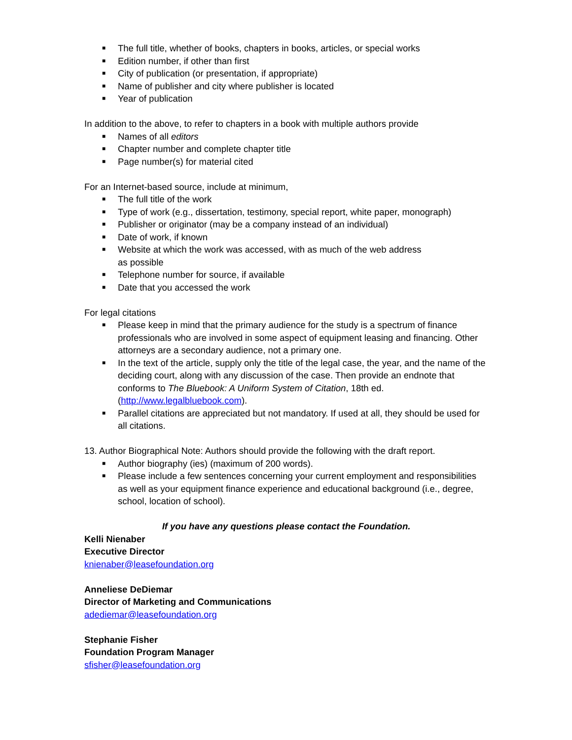■ The full title, whether of books, chapters in books, articles, or special works
■ Edition number, if other than first
■ City of publication (or presentation, if appropriate)
■ Name of publisher and city where publisher is located
■ Year of publication
In addition to the above, to refer to chapters in a book with multiple authors provide
■ Names of all editors
■ Chapter number and complete chapter title
■ Page number(s) for material cited
For an Internet-based source, include at minimum,
■ The full title of the work
■ Type of work (e.g., dissertation, testimony, special report, white paper, monograph)
■ Publisher or originator (may be a company instead of an individual)
■ Date of work, if known
■ Website at which the work was accessed, with as much of the web address
as possible
■ Telephone number for source, if available
■ Date that you accessed the work
For legal citations
■ Please keep in mind that the primary audience for the study is a spectrum of finance professionals who are involved in some aspect of equipment leasing and financing. Other attorneys are a secondary audience, not a primary one.
■ In the text of the article, supply only the title of the legal case, the year, and the name of the deciding court, along with any discussion of the case. Then provide an endnote that conforms to The Bluebook: A Uniform System of Citation, 18th ed. (http://www.legalbluebook.com).
■ Parallel citations are appreciated but not mandatory. If used at all, they should be used for all citations.
13. Author Biographical Note: Authors should provide the following with the draft report.
■ Author biography (ies) (maximum of 200 words).
■ Please include a few sentences concerning your current employment and responsibilities as well as your equipment finance experience and educational background (i.e., degree, school, location of school).
If you have any questions please contact the Foundation.
Kelli Nienaber
Executive Director
knienaber@leasefoundation.org
Anneliese DeDiemar
Director of Marketing and Communications
adediemar@leasefoundation.org
Stephanie Fisher
Foundation Program Manager
sfisher@leasefoundation.org